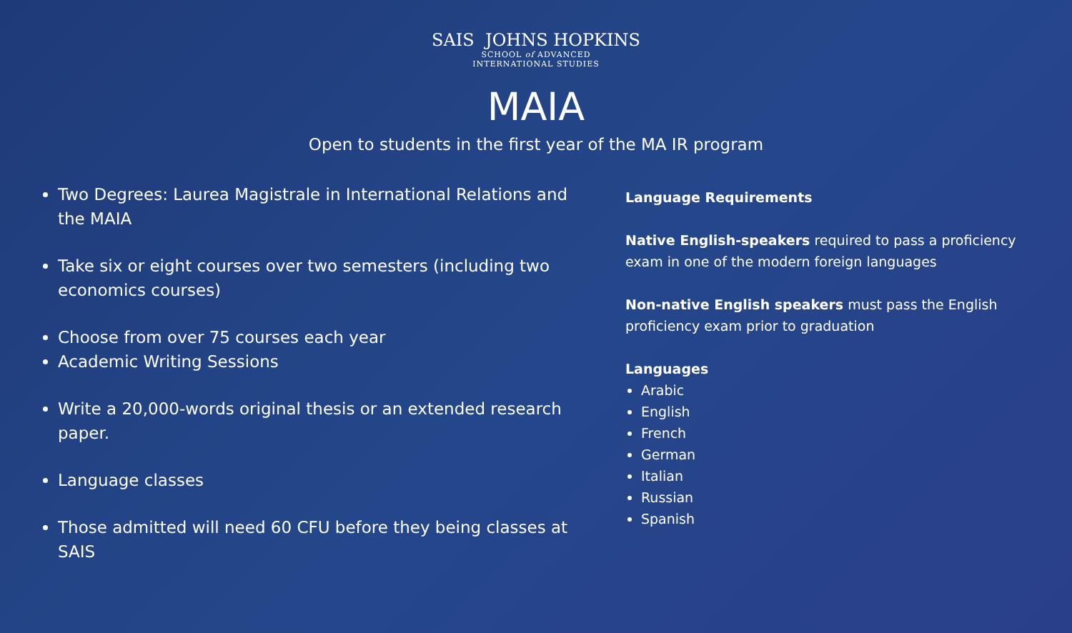SAIS JOHNS HOPKINS
SCHOOL of ADVANCED
INTERNATIONAL STUDIES
MAIA
Open to students in the first year of the MA IR program
Two Degrees: Laurea Magistrale in International Relations and the MAIA
Take six or eight courses over two semesters (including two economics courses)
Choose from over 75 courses each year
Academic Writing Sessions
Write a 20,000-words original thesis or an extended research paper.
Language classes
Those admitted will need 60 CFU before they being classes at SAIS
Language Requirements
Native English-speakers required to pass a proficiency exam in one of the modern foreign languages
Non-native English speakers must pass the English proficiency exam prior to graduation
Languages
Arabic
English
French
German
Italian
Russian
Spanish